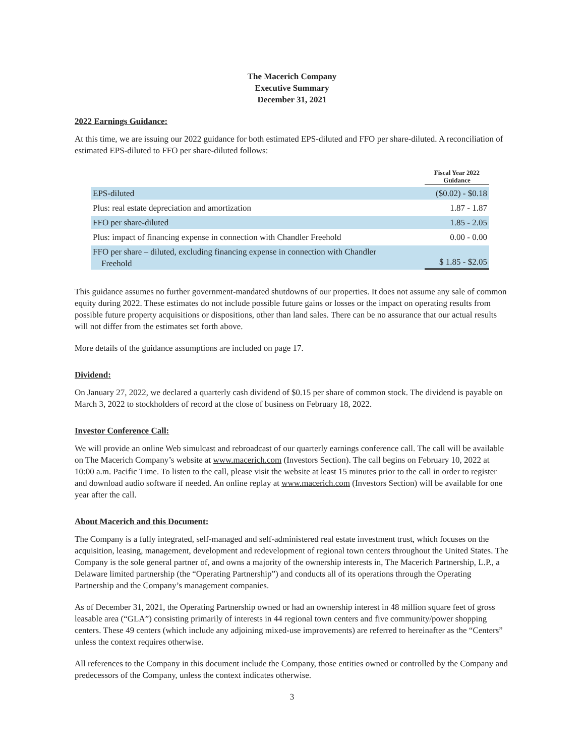The Macerich Company
Executive Summary
December 31, 2021
2022 Earnings Guidance:
At this time, we are issuing our 2022 guidance for both estimated EPS-diluted and FFO per share-diluted. A reconciliation of estimated EPS-diluted to FFO per share-diluted follows:
| | Fiscal Year 2022 Guidance |
| EPS-diluted | ($0.02) - $0.18 |
| Plus: real estate depreciation and amortization | 1.87 - 1.87 |
| FFO per share-diluted | 1.85 - 2.05 |
| Plus: impact of financing expense in connection with Chandler Freehold | 0.00 - 0.00 |
| FFO per share – diluted, excluding financing expense in connection with Chandler Freehold | $ 1.85 - $2.05 |
This guidance assumes no further government-mandated shutdowns of our properties. It does not assume any sale of common equity during 2022. These estimates do not include possible future gains or losses or the impact on operating results from possible future property acquisitions or dispositions, other than land sales. There can be no assurance that our actual results will not differ from the estimates set forth above.
More details of the guidance assumptions are included on page 17.
Dividend:
On January 27, 2022, we declared a quarterly cash dividend of $0.15 per share of common stock. The dividend is payable on March 3, 2022 to stockholders of record at the close of business on February 18, 2022.
Investor Conference Call:
We will provide an online Web simulcast and rebroadcast of our quarterly earnings conference call. The call will be available on The Macerich Company’s website at www.macerich.com (Investors Section). The call begins on February 10, 2022 at 10:00 a.m. Pacific Time. To listen to the call, please visit the website at least 15 minutes prior to the call in order to register and download audio software if needed. An online replay at www.macerich.com (Investors Section) will be available for one year after the call.
About Macerich and this Document:
The Company is a fully integrated, self-managed and self-administered real estate investment trust, which focuses on the acquisition, leasing, management, development and redevelopment of regional town centers throughout the United States. The Company is the sole general partner of, and owns a majority of the ownership interests in, The Macerich Partnership, L.P., a Delaware limited partnership (the “Operating Partnership”) and conducts all of its operations through the Operating Partnership and the Company’s management companies.
As of December 31, 2021, the Operating Partnership owned or had an ownership interest in 48 million square feet of gross leasable area (“GLA”) consisting primarily of interests in 44 regional town centers and five community/power shopping centers. These 49 centers (which include any adjoining mixed-use improvements) are referred to hereinafter as the “Centers” unless the context requires otherwise.
All references to the Company in this document include the Company, those entities owned or controlled by the Company and predecessors of the Company, unless the context indicates otherwise.
3